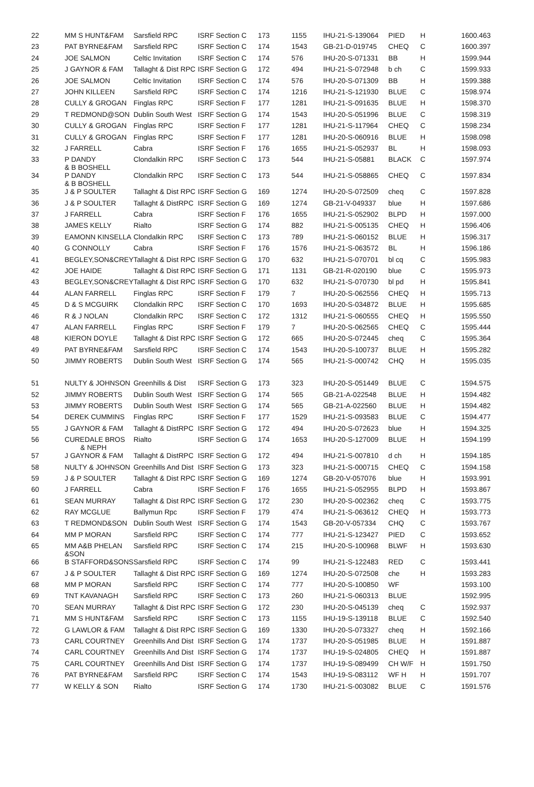| 22 | MM S HUNT&FAM | Sarsfield RPC | ISRF Section C | 173 | 1155 | IHU-21-S-139064 | PIED | H | 1600.463 |
| 23 | PAT BYRNE&FAM | Sarsfield RPC | ISRF Section C | 174 | 1543 | GB-21-D-019745 | CHEQ | C | 1600.397 |
| 24 | JOE SALMON | Celtic Invitation | ISRF Section C | 174 | 576 | IHU-20-S-071331 | BB | H | 1599.944 |
| 25 | J GAYNOR & FAM | Tallaght & Dist RPC | ISRF Section G | 172 | 494 | IHU-21-S-072948 | b ch | C | 1599.933 |
| 26 | JOE SALMON | Celtic Invitation | ISRF Section C | 174 | 576 | IHU-20-S-071309 | BB | H | 1599.388 |
| 27 | JOHN KILLEEN | Sarsfield RPC | ISRF Section C | 174 | 1216 | IHU-21-S-121930 | BLUE | C | 1598.974 |
| 28 | CULLY & GROGAN | Finglas RPC | ISRF Section F | 177 | 1281 | IHU-21-S-091635 | BLUE | H | 1598.370 |
| 29 | T REDMOND@SON | Dublin South West | ISRF Section G | 174 | 1543 | IHU-20-S-051996 | BLUE | C | 1598.319 |
| 30 | CULLY & GROGAN | Finglas RPC | ISRF Section F | 177 | 1281 | IHU-21-S-117964 | CHEQ | C | 1598.234 |
| 31 | CULLY & GROGAN | Finglas RPC | ISRF Section F | 177 | 1281 | IHU-20-S-060916 | BLUE | H | 1598.098 |
| 32 | J FARRELL | Cabra | ISRF Section F | 176 | 1655 | IHU-21-S-052937 | BL | H | 1598.093 |
| 33 | P DANDY & B BOSHELL | Clondalkin RPC | ISRF Section C | 173 | 544 | IHU-21-S-05881 | BLACK | C | 1597.974 |
| 34 | P DANDY & B BOSHELL | Clondalkin RPC | ISRF Section C | 173 | 544 | IHU-21-S-058865 | CHEQ | C | 1597.834 |
| 35 | J & P SOULTER | Tallaght & Dist RPC | ISRF Section G | 169 | 1274 | IHU-20-S-072509 | cheq | C | 1597.828 |
| 36 | J & P SOULTER | Tallaght & DistRPC | ISRF Section G | 169 | 1274 | GB-21-V-049337 | blue | H | 1597.686 |
| 37 | J FARRELL | Cabra | ISRF Section F | 176 | 1655 | IHU-21-S-052902 | BLPD | H | 1597.000 |
| 38 | JAMES KELLY | Rialto | ISRF Section G | 174 | 882 | IHU-21-S-005135 | CHEQ | H | 1596.406 |
| 39 | EAMONN KINSELLA | Clondalkin RPC | ISRF Section C | 173 | 789 | IHU-21-S-060152 | BLUE | H | 1596.317 |
| 40 | G CONNOLLY | Cabra | ISRF Section F | 176 | 1576 | IHU-21-S-063572 | BL | H | 1596.186 |
| 41 | BEGLEY,SON&CREY | Tallaght & Dist RPC | ISRF Section G | 170 | 632 | IHU-21-S-070701 | bl cq | C | 1595.983 |
| 42 | JOE HAIDE | Tallaght & Dist RPC | ISRF Section G | 171 | 1131 | GB-21-R-020190 | blue | C | 1595.973 |
| 43 | BEGLEY,SON&CREY | Tallaght & Dist RPC | ISRF Section G | 170 | 632 | IHU-21-S-070730 | bl pd | H | 1595.841 |
| 44 | ALAN FARRELL | Finglas RPC | ISRF Section F | 179 | 7 | IHU-20-S-062556 | CHEQ | H | 1595.713 |
| 45 | D & S MCGUIRK | Clondalkin RPC | ISRF Section C | 170 | 1693 | IHU-20-S-034872 | BLUE | H | 1595.685 |
| 46 | R & J NOLAN | Clondalkin RPC | ISRF Section C | 172 | 1312 | IHU-21-S-060555 | CHEQ | H | 1595.550 |
| 47 | ALAN FARRELL | Finglas RPC | ISRF Section F | 179 | 7 | IHU-20-S-062565 | CHEQ | C | 1595.444 |
| 48 | KIERON DOYLE | Tallaght & Dist RPC | ISRF Section G | 172 | 665 | IHU-20-S-072445 | cheq | C | 1595.364 |
| 49 | PAT BYRNE&FAM | Sarsfield RPC | ISRF Section C | 174 | 1543 | IHU-20-S-100737 | BLUE | H | 1595.282 |
| 50 | JIMMY ROBERTS | Dublin South West | ISRF Section G | 174 | 565 | IHU-21-S-000742 | CHQ | H | 1595.035 |
| 51 | NULTY & JOHNSON | Greenhills & Dist | ISRF Section G | 173 | 323 | IHU-20-S-051449 | BLUE | C | 1594.575 |
| 52 | JIMMY ROBERTS | Dublin South West | ISRF Section G | 174 | 565 | GB-21-A-022548 | BLUE | H | 1594.482 |
| 53 | JIMMY ROBERTS | Dublin South West | ISRF Section G | 174 | 565 | GB-21-A-022560 | BLUE | H | 1594.482 |
| 54 | DEREK CUMMINS | Finglas RPC | ISRF Section F | 177 | 1529 | IHU-21-S-093583 | BLUE | C | 1594.477 |
| 55 | J GAYNOR & FAM | Tallaght & DistRPC | ISRF Section G | 172 | 494 | IHU-20-S-072623 | blue | H | 1594.325 |
| 56 | CUREDALE BROS & NEPH | Rialto | ISRF Section G | 174 | 1653 | IHU-20-S-127009 | BLUE | H | 1594.199 |
| 57 | J GAYNOR & FAM | Tallaght & DistRPC | ISRF Section G | 172 | 494 | IHU-21-S-007810 | d ch | H | 1594.185 |
| 58 | NULTY & JOHNSON | Greenhills And Dist | ISRF Section G | 173 | 323 | IHU-21-S-000715 | CHEQ | C | 1594.158 |
| 59 | J & P SOULTER | Tallaght & Dist RPC | ISRF Section G | 169 | 1274 | GB-20-V-057076 | blue | H | 1593.991 |
| 60 | J FARRELL | Cabra | ISRF Section F | 176 | 1655 | IHU-21-S-052955 | BLPD | H | 1593.867 |
| 61 | SEAN MURRAY | Tallaght & Dist RPC | ISRF Section G | 172 | 230 | IHU-20-S-002362 | cheq | C | 1593.775 |
| 62 | RAY MCGLUE | Ballymun Rpc | ISRF Section F | 179 | 474 | IHU-21-S-063612 | CHEQ | H | 1593.773 |
| 63 | T REDMOND&SON | Dublin South West | ISRF Section G | 174 | 1543 | GB-20-V-057334 | CHQ | C | 1593.767 |
| 64 | MM P MORAN | Sarsfield RPC | ISRF Section C | 174 | 777 | IHU-21-S-123427 | PIED | C | 1593.652 |
| 65 | MM A&B PHELAN &SON | Sarsfield RPC | ISRF Section C | 174 | 215 | IHU-20-S-100968 | BLWF | H | 1593.630 |
| 66 | B STAFFORD&SONS | Sarsfield RPC | ISRF Section C | 174 | 99 | IHU-21-S-122483 | RED | C | 1593.441 |
| 67 | J & P SOULTER | Tallaght & Dist RPC | ISRF Section G | 169 | 1274 | IHU-20-S-072508 | che | H | 1593.283 |
| 68 | MM P MORAN | Sarsfield RPC | ISRF Section C | 174 | 777 | IHU-20-S-100850 | WF | | 1593.100 |
| 69 | TNT KAVANAGH | Sarsfield RPC | ISRF Section C | 173 | 260 | IHU-21-S-060313 | BLUE | | 1592.995 |
| 70 | SEAN MURRAY | Tallaght & Dist RPC | ISRF Section G | 172 | 230 | IHU-20-S-045139 | cheq | C | 1592.937 |
| 71 | MM S HUNT&FAM | Sarsfield RPC | ISRF Section C | 173 | 1155 | IHU-19-S-139118 | BLUE | C | 1592.540 |
| 72 | G LAWLOR & FAM | Tallaght & Dist RPC | ISRF Section G | 169 | 1330 | IHU-20-S-073327 | cheq | H | 1592.166 |
| 73 | CARL COURTNEY | Greenhills And Dist | ISRF Section G | 174 | 1737 | IHU-20-S-051985 | BLUE | H | 1591.887 |
| 74 | CARL COURTNEY | Greenhills And Dist | ISRF Section G | 174 | 1737 | IHU-19-S-024805 | CHEQ | H | 1591.887 |
| 75 | CARL COURTNEY | Greenhills And Dist | ISRF Section G | 174 | 1737 | IHU-19-S-089499 | CH W/F | H | 1591.750 |
| 76 | PAT BYRNE&FAM | Sarsfield RPC | ISRF Section C | 174 | 1543 | IHU-19-S-083112 | WF H | H | 1591.707 |
| 77 | W KELLY & SON | Rialto | ISRF Section G | 174 | 1730 | IHU-21-S-003082 | BLUE | C | 1591.576 |